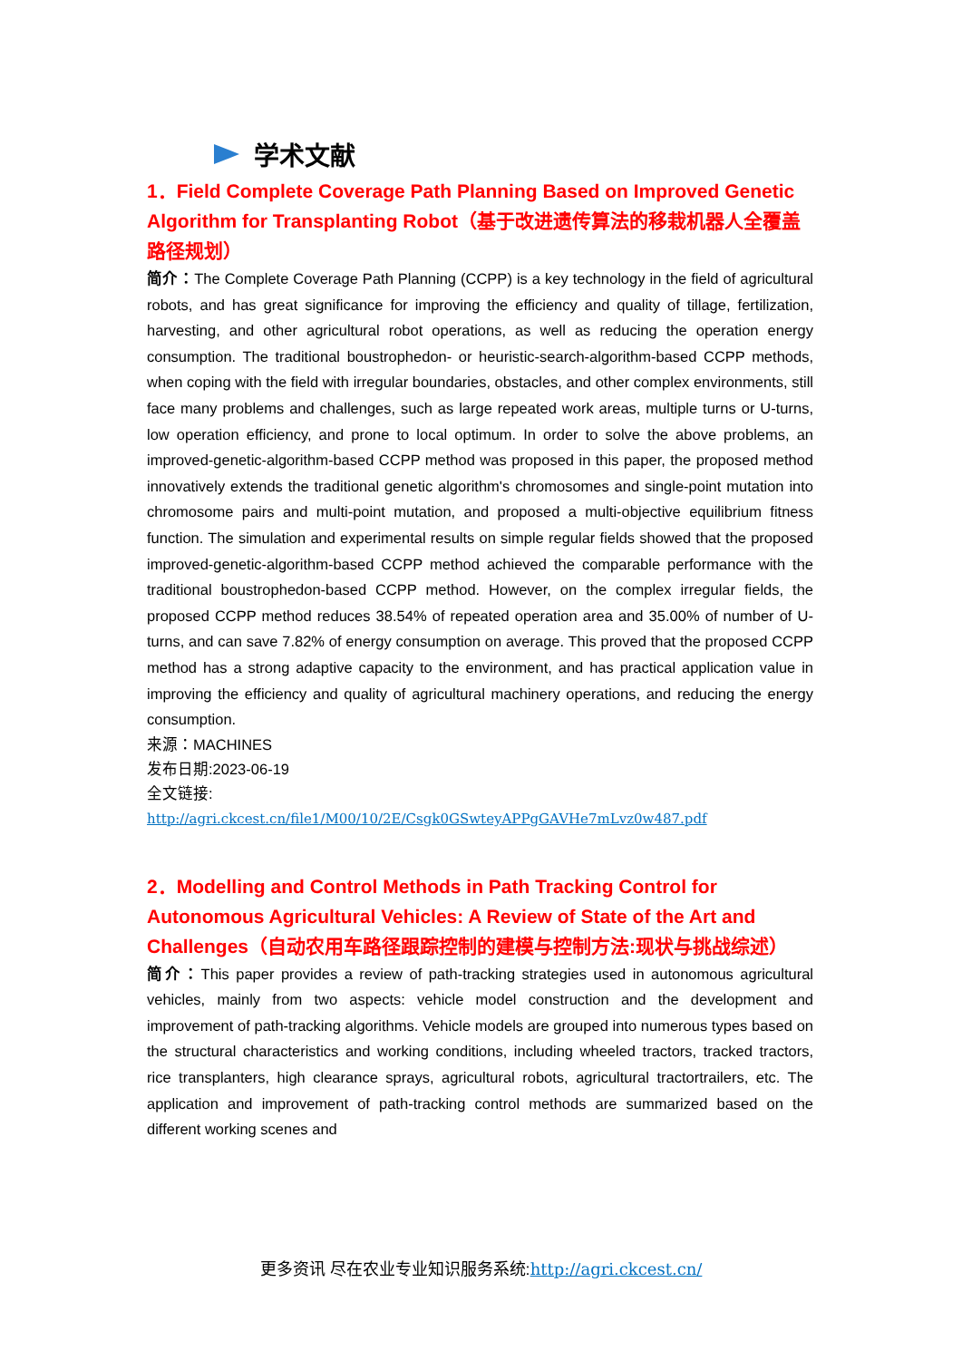学术文献
1．Field Complete Coverage Path Planning Based on Improved Genetic Algorithm for Transplanting Robot（基于改进遗传算法的移栽机器人全覆盖路径规划）
简介：The Complete Coverage Path Planning (CCPP) is a key technology in the field of agricultural robots, and has great significance for improving the efficiency and quality of tillage, fertilization, harvesting, and other agricultural robot operations, as well as reducing the operation energy consumption. The traditional boustrophedon- or heuristic-search-algorithm-based CCPP methods, when coping with the field with irregular boundaries, obstacles, and other complex environments, still face many problems and challenges, such as large repeated work areas, multiple turns or U-turns, low operation efficiency, and prone to local optimum. In order to solve the above problems, an improved-genetic-algorithm-based CCPP method was proposed in this paper, the proposed method innovatively extends the traditional genetic algorithm's chromosomes and single-point mutation into chromosome pairs and multi-point mutation, and proposed a multi-objective equilibrium fitness function. The simulation and experimental results on simple regular fields showed that the proposed improved-genetic-algorithm-based CCPP method achieved the comparable performance with the traditional boustrophedon-based CCPP method. However, on the complex irregular fields, the proposed CCPP method reduces 38.54% of repeated operation area and 35.00% of number of U-turns, and can save 7.82% of energy consumption on average. This proved that the proposed CCPP method has a strong adaptive capacity to the environment, and has practical application value in improving the efficiency and quality of agricultural machinery operations, and reducing the energy consumption.
来源：MACHINES
发布日期:2023-06-19
全文链接:
http://agri.ckcest.cn/file1/M00/10/2E/Csgk0GSwteyAPPgGAVHe7mLvz0w487.pdf
2．Modelling and Control Methods in Path Tracking Control for Autonomous Agricultural Vehicles: A Review of State of the Art and Challenges（自动农用车路径跟踪控制的建模与控制方法:现状与挑战综述）
简介：This paper provides a review of path-tracking strategies used in autonomous agricultural vehicles, mainly from two aspects: vehicle model construction and the development and improvement of path-tracking algorithms. Vehicle models are grouped into numerous types based on the structural characteristics and working conditions, including wheeled tractors, tracked tractors, rice transplanters, high clearance sprays, agricultural robots, agricultural tractortrailers, etc. The application and improvement of path-tracking control methods are summarized based on the different working scenes and
更多资讯 尽在农业专业知识服务系统:http://agri.ckcest.cn/